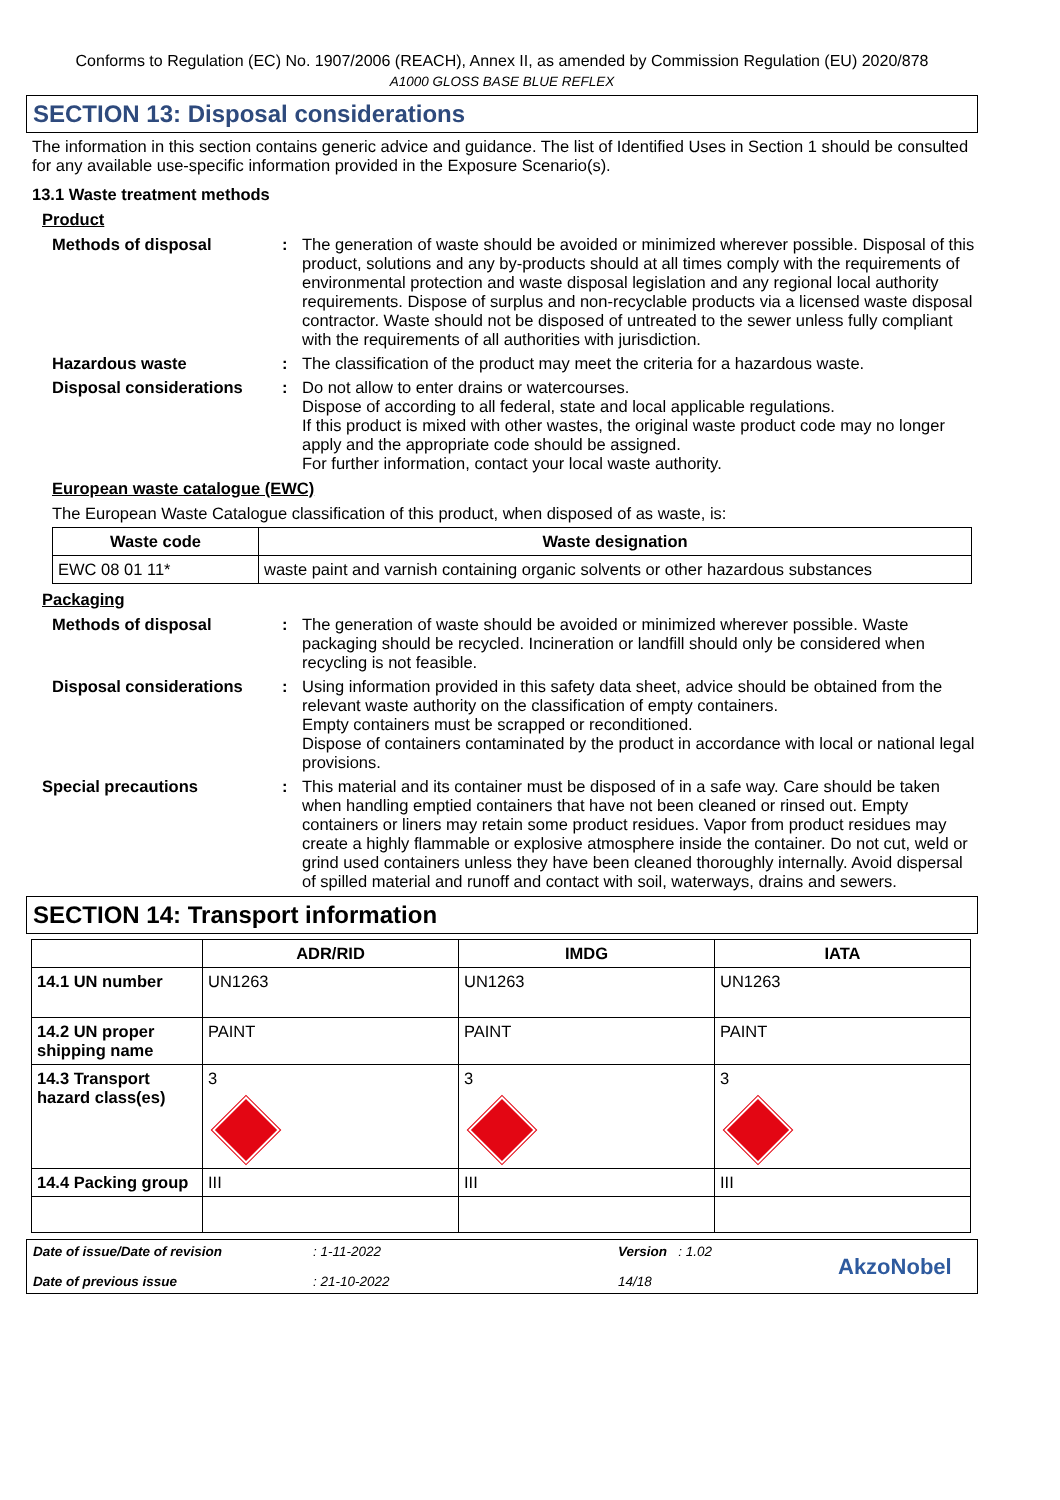Conforms to Regulation (EC) No. 1907/2006 (REACH), Annex II, as amended by Commission Regulation (EU) 2020/878
A1000 GLOSS BASE BLUE REFLEX
SECTION 13: Disposal considerations
The information in this section contains generic advice and guidance. The list of Identified Uses in Section 1 should be consulted for any available use-specific information provided in the Exposure Scenario(s).
13.1 Waste treatment methods
Product
Methods of disposal : The generation of waste should be avoided or minimized wherever possible. Disposal of this product, solutions and any by-products should at all times comply with the requirements of environmental protection and waste disposal legislation and any regional local authority requirements. Dispose of surplus and non-recyclable products via a licensed waste disposal contractor. Waste should not be disposed of untreated to the sewer unless fully compliant with the requirements of all authorities with jurisdiction.
Hazardous waste : The classification of the product may meet the criteria for a hazardous waste.
Disposal considerations : Do not allow to enter drains or watercourses.
Dispose of according to all federal, state and local applicable regulations.
If this product is mixed with other wastes, the original waste product code may no longer apply and the appropriate code should be assigned.
For further information, contact your local waste authority.
European waste catalogue (EWC)
The European Waste Catalogue classification of this product, when disposed of as waste, is:
| Waste code | Waste designation |
| --- | --- |
| EWC 08 01 11* | waste paint and varnish containing organic solvents or other hazardous substances |
Packaging
Methods of disposal : The generation of waste should be avoided or minimized wherever possible. Waste packaging should be recycled. Incineration or landfill should only be considered when recycling is not feasible.
Disposal considerations : Using information provided in this safety data sheet, advice should be obtained from the relevant waste authority on the classification of empty containers.
Empty containers must be scrapped or reconditioned.
Dispose of containers contaminated by the product in accordance with local or national legal provisions.
Special precautions : This material and its container must be disposed of in a safe way. Care should be taken when handling emptied containers that have not been cleaned or rinsed out. Empty containers or liners may retain some product residues. Vapor from product residues may create a highly flammable or explosive atmosphere inside the container. Do not cut, weld or grind used containers unless they have been cleaned thoroughly internally. Avoid dispersal of spilled material and runoff and contact with soil, waterways, drains and sewers.
SECTION 14: Transport information
| | ADR/RID | IMDG | IATA |
| --- | --- | --- | --- |
| 14.1 UN number | UN1263 | UN1263 | UN1263 |
| 14.2 UN proper shipping name | PAINT | PAINT | PAINT |
| 14.3 Transport hazard class(es) | 3 | 3 | 3 |
| 14.4 Packing group | III | III | III |
Date of issue/Date of revision
Date of previous issue
: 1-11-2022
: 21-10-2022
Version : 1.02
14/18
AkzoNobel